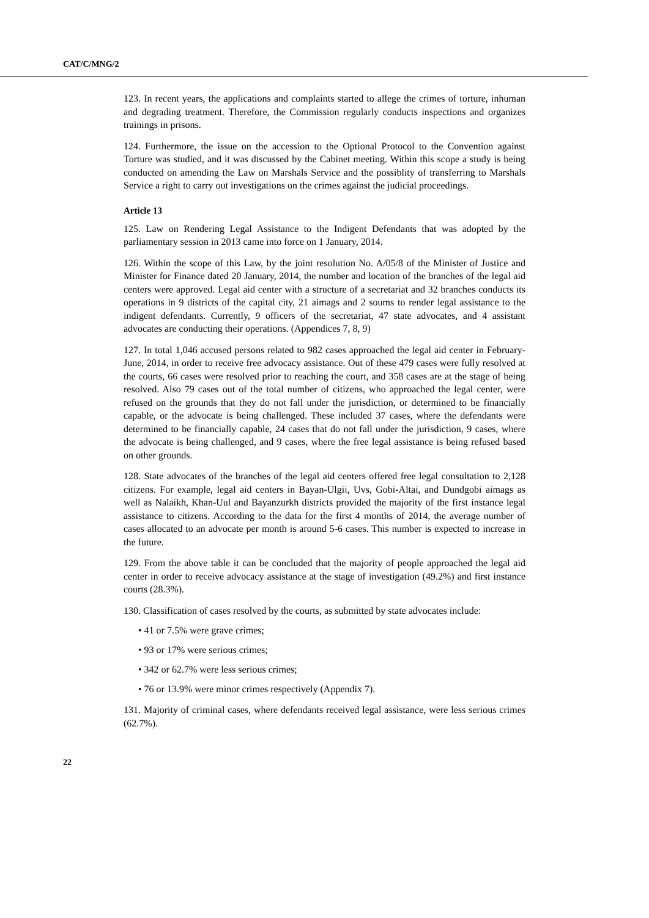CAT/C/MNG/2
123. In recent years, the applications and complaints started to allege the crimes of torture, inhuman and degrading treatment. Therefore, the Commission regularly conducts inspections and organizes trainings in prisons.
124. Furthermore, the issue on the accession to the Optional Protocol to the Convention against Torture was studied, and it was discussed by the Cabinet meeting. Within this scope a study is being conducted on amending the Law on Marshals Service and the possiblity of transferring to Marshals Service a right to carry out investigations on the crimes against the judicial proceedings.
Article 13
125. Law on Rendering Legal Assistance to the Indigent Defendants that was adopted by the parliamentary session in 2013 came into force on 1 January, 2014.
126. Within the scope of this Law, by the joint resolution No. A/05/8 of the Minister of Justice and Minister for Finance dated 20 January, 2014, the number and location of the branches of the legal aid centers were approved. Legal aid center with a structure of a secretariat and 32 branches conducts its operations in 9 districts of the capital city, 21 aimags and 2 soums to render legal assistance to the indigent defendants. Currently, 9 officers of the secretariat, 47 state advocates, and 4 assistant advocates are conducting their operations. (Appendices 7, 8, 9)
127. In total 1,046 accused persons related to 982 cases approached the legal aid center in February-June, 2014, in order to receive free advocacy assistance. Out of these 479 cases were fully resolved at the courts, 66 cases were resolved prior to reaching the court, and 358 cases are at the stage of being resolved. Also 79 cases out of the total number of citizens, who approached the legal center, were refused on the grounds that they do not fall under the jurisdiction, or determined to be financially capable, or the advocate is being challenged. These included 37 cases, where the defendants were determined to be financially capable, 24 cases that do not fall under the jurisdiction, 9 cases, where the advocate is being challenged, and 9 cases, where the free legal assistance is being refused based on other grounds.
128. State advocates of the branches of the legal aid centers offered free legal consultation to 2,128 citizens. For example, legal aid centers in Bayan-Ulgii, Uvs, Gobi-Altai, and Dundgobi aimags as well as Nalaikh, Khan-Uul and Bayanzurkh districts provided the majority of the first instance legal assistance to citizens. According to the data for the first 4 months of 2014, the average number of cases allocated to an advocate per month is around 5-6 cases. This number is expected to increase in the future.
129. From the above table it can be concluded that the majority of people approached the legal aid center in order to receive advocacy assistance at the stage of investigation (49.2%) and first instance courts (28.3%).
130. Classification of cases resolved by the courts, as submitted by state advocates include:
• 41 or 7.5% were grave crimes;
• 93 or 17% were serious crimes;
• 342 or 62.7% were less serious crimes;
• 76 or 13.9% were minor crimes respectively (Appendix 7).
131. Majority of criminal cases, where defendants received legal assistance, were less serious crimes (62.7%).
22